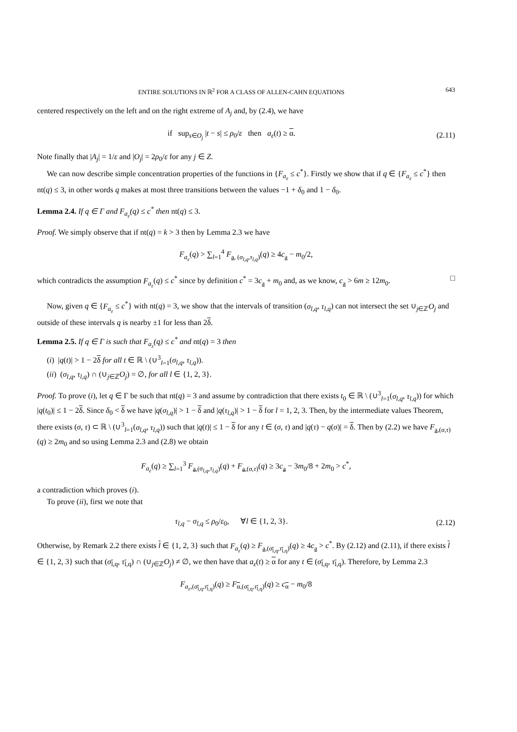ENTIRE SOLUTIONS IN ℝ<sup>2</sup> FOR A CLASS OF ALLEN-CAHN EQUATIONS 643
centered respectively on the left and on the right extreme of A<sub>j</sub> and, by (2.4), we have
if sup<sub>s∈O<sub>j</sub></sub> |t − s| ≤ ρ<sub>0</sub>/ε then a<sub>ε</sub>(t) ≥ α.
(2.11)
Note finally that |A<sub>j</sub>| = 1/ε and |O<sub>j</sub>| = 2ρ<sub>0</sub>/ε for any j ∈ Z.
We can now describe simple concentration properties of the functions in {F<sub>a<sub>ε</sub></sub> ≤ c<sup>*</sup>}. Firstly we show that if q ∈ {F<sub>a<sub>ε</sub></sub> ≤ c<sup>*</sup>} then nt(q) ≤ 3, in other words q makes at most three transitions between the values −1 + δ<sub>0</sub> and 1 − δ<sub>0</sub>.
Lemma 2.4. If q ∈ Γ and F<sub>a<sub>ε</sub></sub>(q) ≤ c<sup>*</sup> then nt(q) ≤ 3.
Proof. We simply observe that if nt(q) = k > 3 then by Lemma 2.3 we have
F<sub>a<sub>ε</sub></sub>(q) > ∑<sub>l=1</sub><sup>4</sup> F<sub>a, (σ<sub>l,q</sub>,τ<sub>l,q</sub>)</sub>(q) ≥ 4c<sub>a</sub> − m<sub>0</sub>/2,
which contradicts the assumption F<sub>a<sub>ε</sub></sub>(q) ≤ c<sup>*</sup> since by definition c<sup>*</sup> = 3c<sub>a</sub> + m<sub>0</sub> and, as we know, c<sub>a</sub> > 6m ≥ 12m<sub>0</sub>. □
Now, given q ∈ {F<sub>a<sub>ε</sub></sub> ≤ c<sup>*</sup>} with nt(q) = 3, we show that the intervals of transition (σ<sub>l,q</sub>, τ<sub>l,q</sub>) can not intersect the set ∪<sub>j∈ℤ</sub>O<sub>j</sub> and outside of these intervals q is nearby ±1 for less than 2δ.
Lemma 2.5. If q ∈ Γ is such that F<sub>a<sub>ε</sub></sub>(q) ≤ c<sup>*</sup> and nt(q) = 3 then
(i) |q(t)| > 1 − 2δ for all t ∈ ℝ \ (∪<sup>3</sup><sub>l=1</sub>(σ<sub>l,q</sub>, τ<sub>l,q</sub>)).
(ii) (σ<sub>l,q</sub>, τ<sub>l,q</sub>) ∩ (∪<sub>j∈ℤ</sub>O<sub>j</sub>) = ∅, for all l ∈ {1, 2, 3}.
Proof. To prove (i), let q ∈ Γ be such that nt(q) = 3 and assume by contradiction that there exists t<sub>0</sub> ∈ ℝ \ (∪<sup>3</sup><sub>l=1</sub>(σ<sub>l,q</sub>, τ<sub>l,q</sub>)) for which |q(t<sub>0</sub>)| ≤ 1 − 2δ. Since δ<sub>0</sub> < δ we have |q(σ<sub>l,q</sub>)| > 1 − δ and |q(τ<sub>l,q</sub>)| > 1 − δ for l = 1, 2, 3. Then, by the intermediate values Theorem, there exists (σ, τ) ⊂ ℝ \ (∪<sup>3</sup><sub>l=1</sub>(σ<sub>l,q</sub>, τ<sub>l,q</sub>)) such that |q(t)| ≤ 1 − δ for any t ∈ (σ, τ) and |q(τ) − q(σ)| = δ. Then by (2.2) we have F<sub>a,(σ,τ)</sub>(q) ≥ 2m<sub>0</sub> and so using Lemma 2.3 and (2.8) we obtain
F<sub>a<sub>ε</sub></sub>(q) ≥ ∑<sub>l=1</sub><sup>3</sup> F<sub>a,(σ<sub>l,q</sub>,τ<sub>l,q</sub>)</sub>(q) + F<sub>a,(σ,τ)</sub>(q) ≥ 3c<sub>a</sub> − 3m<sub>0</sub>/8 + 2m<sub>0</sub> > c<sup>*</sup>,
a contradiction which proves (i).
To prove (ii), first we note that
τ<sub>l,q</sub> − σ<sub>l,q</sub> ≤ ρ<sub>0</sub>/ε<sub>0</sub>, ∀l ∈ {1, 2, 3}.
(2.12)
Otherwise, by Remark 2.2 there exists l ∈ {1, 2, 3} such that F<sub>a<sub>ε</sub></sub>(q) ≥ F<sub>a,(σ<sub>l,q</sub>,τ<sub>l,q</sub>)</sub>(q) ≥ 4c<sub>a</sub> > c<sup>*</sup>. By (2.12) and (2.11), if there exists l ∈ {1, 2, 3} such that (σ<sub>l,q</sub>, τ<sub>l,q</sub>) ∩ (∪<sub>j∈ℤ</sub>O<sub>j</sub>) ≠ ∅, we then have that a<sub>ε</sub>(t) ≥ α for any t ∈ (σ<sub>l,q</sub>, τ<sub>l,q</sub>). Therefore, by Lemma 2.3
F<sub>a<sub>ε</sub>,(σ<sub>l,q</sub>,τ<sub>l,q</sub>)</sub>(q) ≥ F<sub>α,(σ<sub>l,q</sub>,τ<sub>l,q</sub>)</sub>(q) ≥ c<sub>α</sub> − m<sub>0</sub>/8